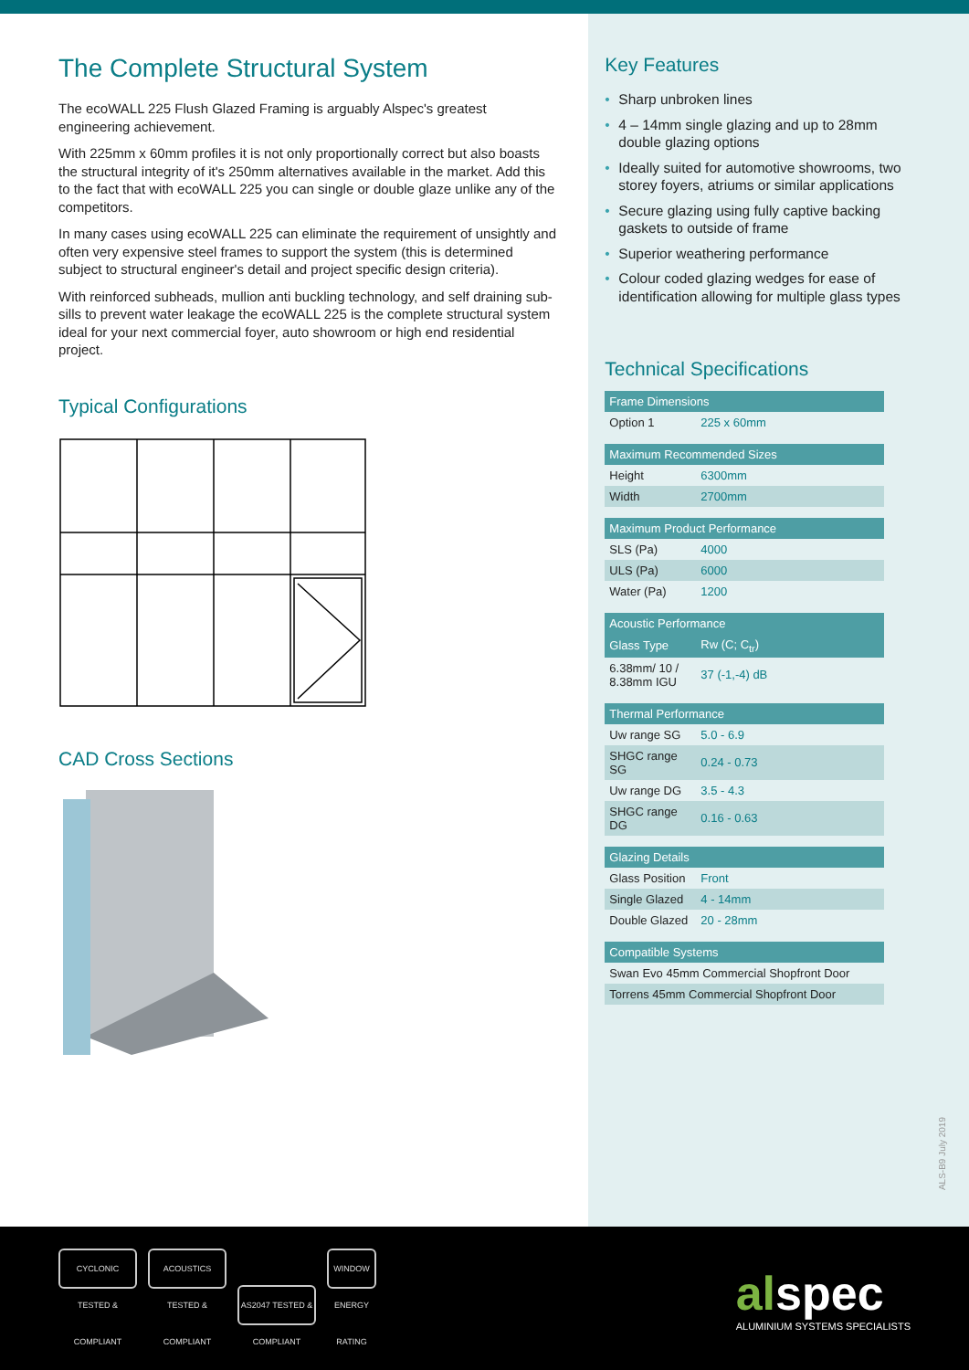The Complete Structural System
The ecoWALL 225 Flush Glazed Framing is arguably Alspec's greatest engineering achievement.
With 225mm x 60mm profiles it is not only proportionally correct but also boasts the structural integrity of it's 250mm alternatives available in the market. Add this to the fact that with ecoWALL 225 you can single or double glaze unlike any of the competitors.
In many cases using ecoWALL 225 can eliminate the requirement of unsightly and often very expensive steel frames to support the system (this is determined subject to structural engineer's detail and project specific design criteria).
With reinforced subheads, mullion anti buckling technology, and self draining sub-sills to prevent water leakage the ecoWALL 225 is the complete structural system ideal for your next commercial foyer, auto showroom or high end residential project.
Typical Configurations
CAD Cross Sections
Key Features
• Sharp unbroken lines
• 4 – 14mm single glazing and up to 28mm double glazing options
• Ideally suited for automotive showrooms, two storey foyers, atriums or similar applications
• Secure glazing using fully captive backing gaskets to outside of frame
• Superior weathering performance
• Colour coded glazing wedges for ease of identification allowing for multiple glass types
Technical Specifications
| Frame Dimensions | |
| --- | --- |
| Option 1 | 225 x 60mm |
| Maximum Recommended Sizes | |
| --- | --- |
| Height | 6300mm |
| Width | 2700mm |
| Maximum Product Performance | |
| --- | --- |
| SLS (Pa) | 4000 |
| ULS (Pa) | 6000 |
| Water (Pa) | 1200 |
| Acoustic Performance | |
| --- | --- |
| Glass Type | Rw (C; C<sub>tr</sub>) |
| 6.38mm/ 10 / 8.38mm IGU | 37 (-1,-4) dB |
| Thermal Performance | |
| --- | --- |
| Uw range SG | 5.0 - 6.9 |
| SHGC range SG | 0.24 - 0.73 |
| Uw range DG | 3.5 - 4.3 |
| SHGC range DG | 0.16 - 0.63 |
| Glazing Details | |
| --- | --- |
| Glass Position | Front |
| Single Glazed | 4 - 14mm |
| Double Glazed | 20 - 28mm |
| Compatible Systems |
| --- |
| Swan Evo 45mm Commercial Shopfront Door |
| Torrens 45mm Commercial Shopfront Door |
ALS-B9 July 2019
CYCLONIC TESTED & COMPLIANT ACOUSTICS TESTED & COMPLIANT AS2047 TESTED & COMPLIANT WINDOW ENERGY RATING
alspec
ALUMINIUM SYSTEMS SPECIALISTS